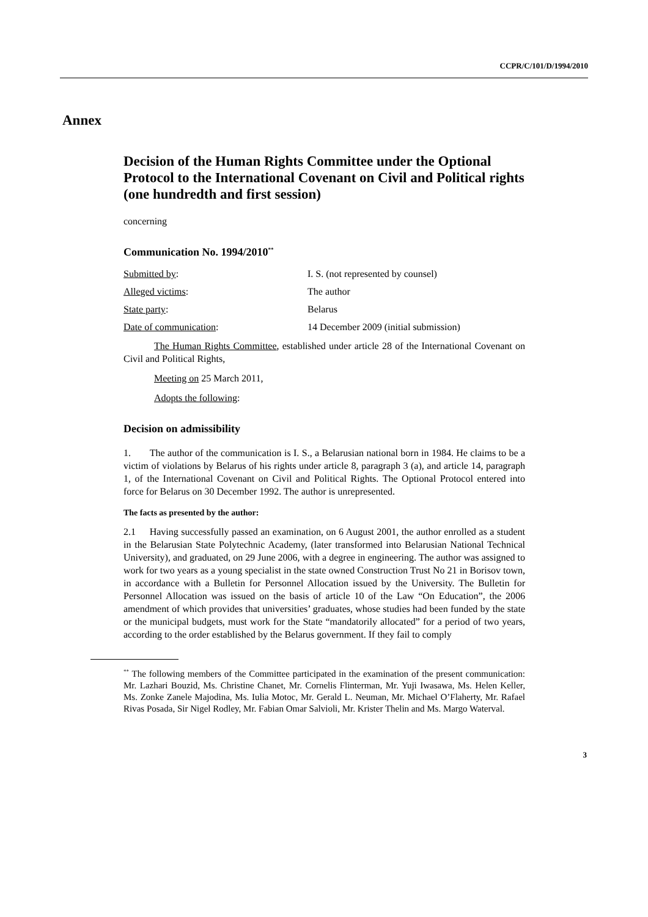CCPR/C/101/D/1994/2010
Annex
Decision of the Human Rights Committee under the Optional Protocol to the International Covenant on Civil and Political rights (one hundredth and first session)
concerning
Communication No. 1994/2010<sup>**</sup>
| Submitted by : | I. S. (not represented by counsel) |
| Alleged victims : | The author |
| State party : | Belarus |
| Date of communication : | 14 December 2009 (initial submission) |
The Human Rights Committee, established under article 28 of the International Covenant on Civil and Political Rights,
Meeting on 25 March 2011,
Adopts the following:
Decision on admissibility
1. The author of the communication is I. S., a Belarusian national born in 1984. He claims to be a victim of violations by Belarus of his rights under article 8, paragraph 3 (a), and article 14, paragraph 1, of the International Covenant on Civil and Political Rights. The Optional Protocol entered into force for Belarus on 30 December 1992. The author is unrepresented.
The facts as presented by the author:
2.1 Having successfully passed an examination, on 6 August 2001, the author enrolled as a student in the Belarusian State Polytechnic Academy, (later transformed into Belarusian National Technical University), and graduated, on 29 June 2006, with a degree in engineering. The author was assigned to work for two years as a young specialist in the state owned Construction Trust No 21 in Borisov town, in accordance with a Bulletin for Personnel Allocation issued by the University. The Bulletin for Personnel Allocation was issued on the basis of article 10 of the Law “On Education”, the 2006 amendment of which provides that universities’ graduates, whose studies had been funded by the state or the municipal budgets, must work for the State “mandatorily allocated” for a period of two years, according to the order established by the Belarus government. If they fail to comply
<sup>**</sup> The following members of the Committee participated in the examination of the present communication: Mr. Lazhari Bouzid, Ms. Christine Chanet, Mr. Cornelis Flinterman, Mr. Yuji Iwasawa, Ms. Helen Keller, Ms. Zonke Zanele Majodina, Ms. Iulia Motoc, Mr. Gerald L. Neuman, Mr. Michael O’Flaherty, Mr. Rafael Rivas Posada, Sir Nigel Rodley, Mr. Fabian Omar Salvioli, Mr. Krister Thelin and Ms. Margo Waterval.
3